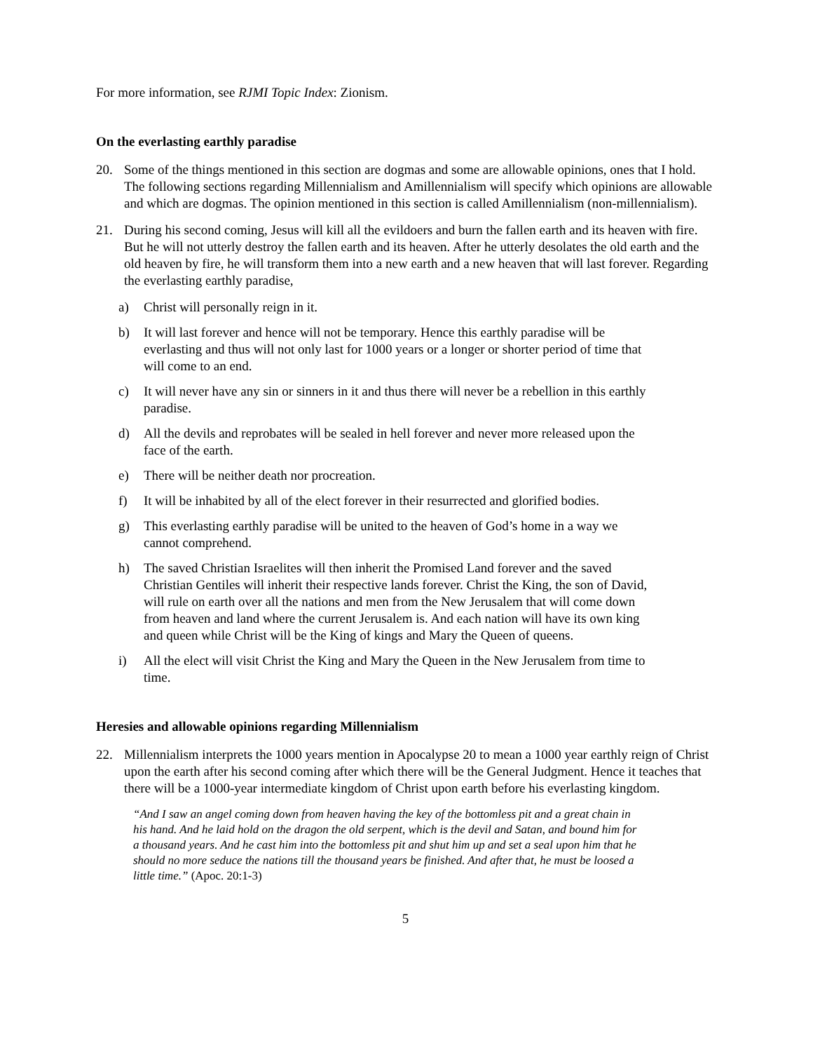For more information, see RJMI Topic Index: Zionism.
On the everlasting earthly paradise
20. Some of the things mentioned in this section are dogmas and some are allowable opinions, ones that I hold. The following sections regarding Millennialism and Amillennialism will specify which opinions are allowable and which are dogmas. The opinion mentioned in this section is called Amillennialism (non-millennialism).
21. During his second coming, Jesus will kill all the evildoers and burn the fallen earth and its heaven with fire. But he will not utterly destroy the fallen earth and its heaven. After he utterly desolates the old earth and the old heaven by fire, he will transform them into a new earth and a new heaven that will last forever. Regarding the everlasting earthly paradise,
a) Christ will personally reign in it.
b) It will last forever and hence will not be temporary. Hence this earthly paradise will be everlasting and thus will not only last for 1000 years or a longer or shorter period of time that will come to an end.
c) It will never have any sin or sinners in it and thus there will never be a rebellion in this earthly paradise.
d) All the devils and reprobates will be sealed in hell forever and never more released upon the face of the earth.
e) There will be neither death nor procreation.
f) It will be inhabited by all of the elect forever in their resurrected and glorified bodies.
g) This everlasting earthly paradise will be united to the heaven of God’s home in a way we cannot comprehend.
h) The saved Christian Israelites will then inherit the Promised Land forever and the saved Christian Gentiles will inherit their respective lands forever. Christ the King, the son of David, will rule on earth over all the nations and men from the New Jerusalem that will come down from heaven and land where the current Jerusalem is. And each nation will have its own king and queen while Christ will be the King of kings and Mary the Queen of queens.
i) All the elect will visit Christ the King and Mary the Queen in the New Jerusalem from time to time.
Heresies and allowable opinions regarding Millennialism
22. Millennialism interprets the 1000 years mention in Apocalypse 20 to mean a 1000 year earthly reign of Christ upon the earth after his second coming after which there will be the General Judgment. Hence it teaches that there will be a 1000-year intermediate kingdom of Christ upon earth before his everlasting kingdom.
“And I saw an angel coming down from heaven having the key of the bottomless pit and a great chain in his hand. And he laid hold on the dragon the old serpent, which is the devil and Satan, and bound him for a thousand years. And he cast him into the bottomless pit and shut him up and set a seal upon him that he should no more seduce the nations till the thousand years be finished. And after that, he must be loosed a little time.” (Apoc. 20:1-3)
5